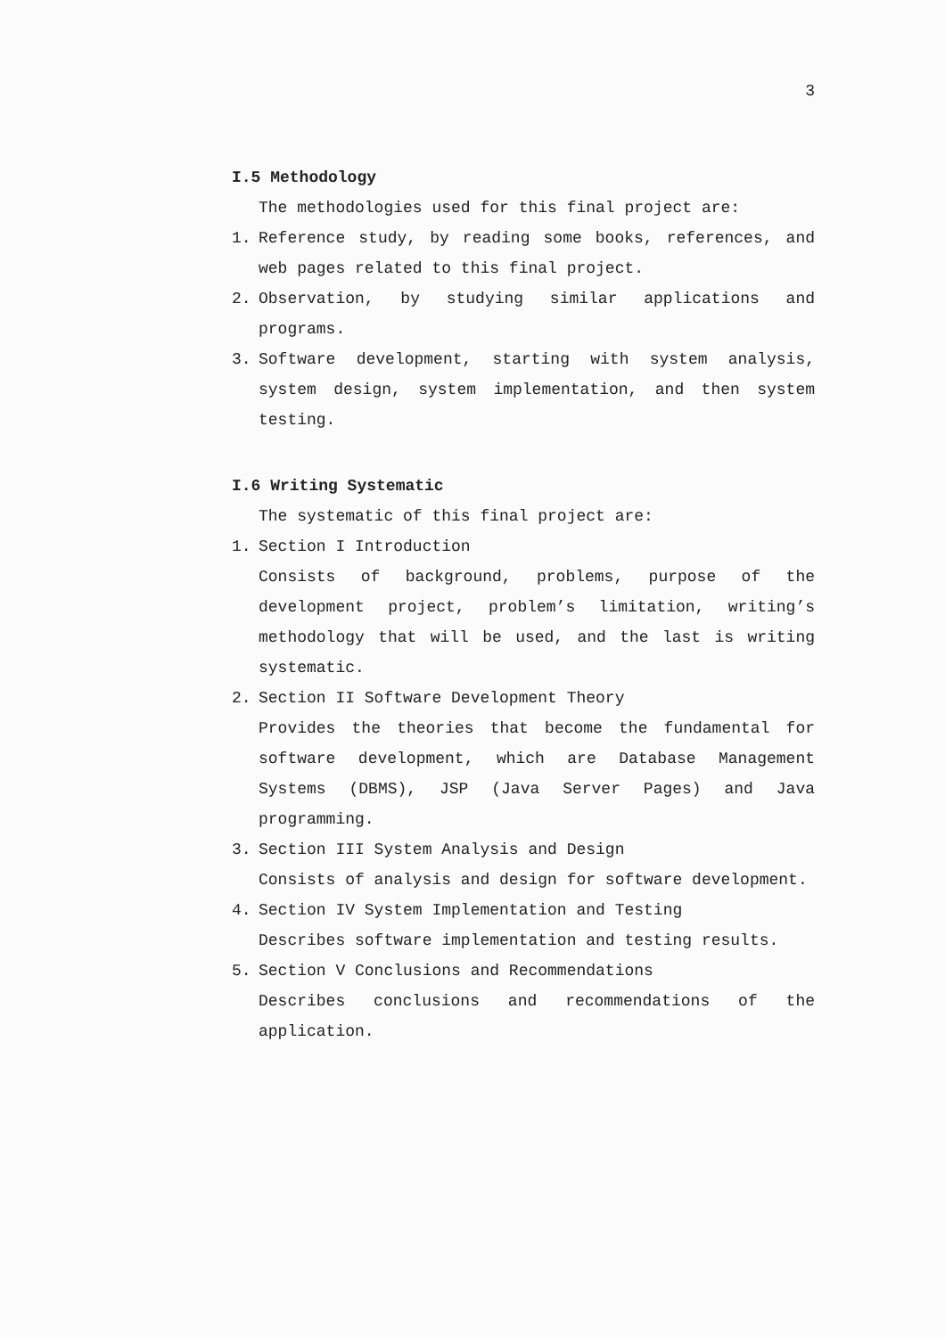3
I.5 Methodology
The methodologies used for this final project are:
1. Reference study, by reading some books, references, and web pages related to this final project.
2. Observation, by studying similar applications and programs.
3. Software development, starting with system analysis, system design, system implementation, and then system testing.
I.6 Writing Systematic
The systematic of this final project are:
1. Section I Introduction
Consists of background, problems, purpose of the development project, problem’s limitation, writing’s methodology that will be used, and the last is writing systematic.
2. Section II Software Development Theory
Provides the theories that become the fundamental for software development, which are Database Management Systems (DBMS), JSP (Java Server Pages) and Java programming.
3. Section III System Analysis and Design
Consists of analysis and design for software development.
4. Section IV System Implementation and Testing
Describes software implementation and testing results.
5. Section V Conclusions and Recommendations
Describes conclusions and recommendations of the application.